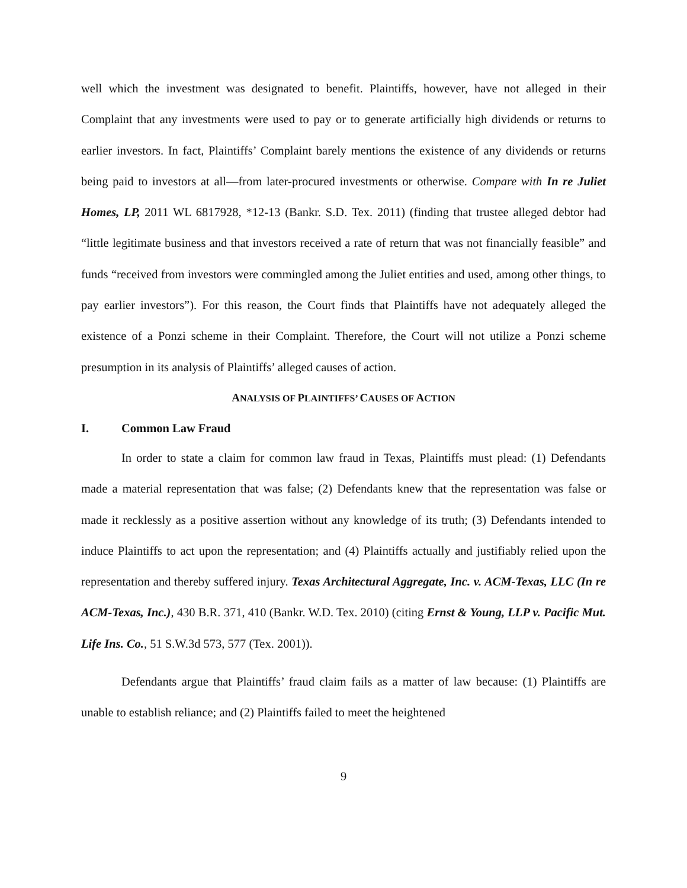well which the investment was designated to benefit. Plaintiffs, however, have not alleged in their Complaint that any investments were used to pay or to generate artificially high dividends or returns to earlier investors. In fact, Plaintiffs’ Complaint barely mentions the existence of any dividends or returns being paid to investors at all—from later-procured investments or otherwise. Compare with In re Juliet Homes, LP, 2011 WL 6817928, *12-13 (Bankr. S.D. Tex. 2011) (finding that trustee alleged debtor had “little legitimate business and that investors received a rate of return that was not financially feasible” and funds “received from investors were commingled among the Juliet entities and used, among other things, to pay earlier investors”). For this reason, the Court finds that Plaintiffs have not adequately alleged the existence of a Ponzi scheme in their Complaint. Therefore, the Court will not utilize a Ponzi scheme presumption in its analysis of Plaintiffs’ alleged causes of action.
ANALYSIS OF PLAINTIFFS’ CAUSES OF ACTION
I. Common Law Fraud
In order to state a claim for common law fraud in Texas, Plaintiffs must plead: (1) Defendants made a material representation that was false; (2) Defendants knew that the representation was false or made it recklessly as a positive assertion without any knowledge of its truth; (3) Defendants intended to induce Plaintiffs to act upon the representation; and (4) Plaintiffs actually and justifiably relied upon the representation and thereby suffered injury. Texas Architectural Aggregate, Inc. v. ACM-Texas, LLC (In re ACM-Texas, Inc.), 430 B.R. 371, 410 (Bankr. W.D. Tex. 2010) (citing Ernst & Young, LLP v. Pacific Mut. Life Ins. Co., 51 S.W.3d 573, 577 (Tex. 2001)).
Defendants argue that Plaintiffs’ fraud claim fails as a matter of law because: (1) Plaintiffs are unable to establish reliance; and (2) Plaintiffs failed to meet the heightened
9